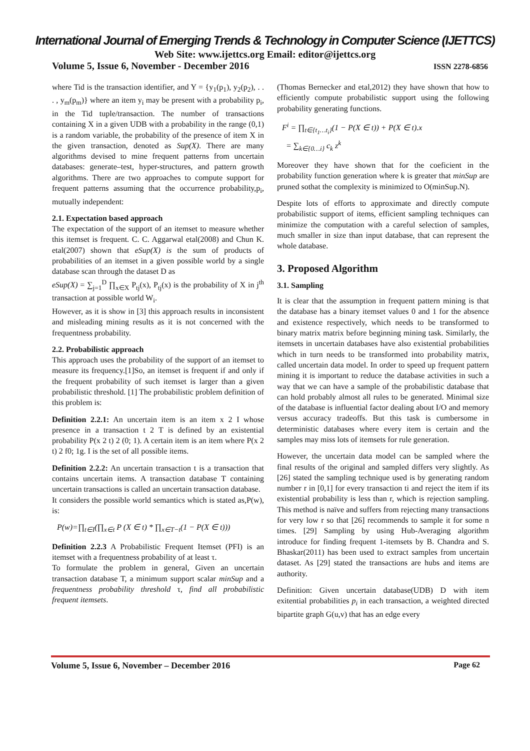International Journal of Emerging Trends & Technology in Computer Science (IJETTCS)
Web Site: www.ijettcs.org Email: editor@ijettcs.org
Volume 5, Issue 6, November - December 2016 ISSN 2278-6856
where Tid is the transaction identifier, and Y = {y<sub>1</sub>(p<sub>1</sub>), y<sub>2</sub>(p<sub>2</sub>), . . . , y<sub>m</sub>(p<sub>m</sub>)} where an item y<sub>i</sub> may be present with a probability p<sub>i</sub>, in the Tid tuple/transaction. The number of transactions containing X in a given UDB with a probability in the range (0,1) is a random variable, the probability of the presence of item X in the given transaction, denoted as Sup(X). There are many algorithms devised to mine frequent patterns from uncertain databases: generate–test, hyper-structures, and pattern growth algorithms. There are two approaches to compute support for frequent patterns assuming that the occurrence probability,p<sub>i</sub>, mutually independent:
2.1. Expectation based approach
The expectation of the support of an itemset to measure whether this itemset is frequent. C. C. Aggarwal etal(2008) and Chun K. etal(2007) shown that eSup(X) is the sum of products of probabilities of an itemset in a given possible world by a single database scan through the dataset D as
eSup(X) = ∑<sub>j=1</sub><sup>D</sup> ∏<sub>x∈X</sub> P<sub>tj</sub>(x), P<sub>tj</sub>(x) is the probability of X in j<sup>th</sup> transaction at possible world W<sub>i</sub>.
However, as it is show in [3] this approach results in inconsistent and misleading mining results as it is not concerned with the frequentness probability.
2.2. Probabilistic approach
This approach uses the probability of the support of an itemset to measure its frequency.[1]So, an itemset is frequent if and only if the frequent probability of such itemset is larger than a given probabilistic threshold. [1] The probabilistic problem definition of this problem is:
Definition 2.2.1: An uncertain item is an item x 2 I whose presence in a transaction t 2 T is defined by an existential probability P(x 2 t) 2 (0; 1). A certain item is an item where P(x 2 t) 2 f0; 1g. I is the set of all possible items.
Definition 2.2.2: An uncertain transaction t is a transaction that contains uncertain items. A transaction database T containing uncertain transactions is called an uncertain transaction database.
It considers the possible world semantics which is stated as,P(w), is:
P(w)=∏<sub>t∈I</sub>(∏<sub>x∈t</sub> P (X ∈ t) * ∏<sub>x∈T−t</sub>(1 − P(X ∈ t)))
Definition 2.2.3 A Probabilistic Frequent Itemset (PFI) is an itemset with a frequentness probability of at least τ.
To formulate the problem in general, Given an uncertain transaction database T, a minimum support scalar minSup and a frequentness probability threshold τ, find all probabilistic frequent itemsets.
(Thomas Bernecker and etal,2012) they have shown that how to efficiently compute probabilistic support using the following probability generating functions.
F<sup>i</sup> = ∏<sub>t∈{t<sub>1</sub>…t<sub>i</sub>}</sub>(1 − P(X ∈ t)) + P(X ∈ t).x
= ∑<sub>k∈{0…i}</sub> c<sub>k</sub> z<sup>k</sup>
Moreover they have shown that for the coeficient in the probability function generation where k is greater that minSup are pruned sothat the complexity is minimized to O(minSup.N).
Despite lots of efforts to approximate and directly compute probabilistic support of items, efficient sampling techniques can minimize the computation with a careful selection of samples, much smaller in size than input database, that can represent the whole database.
3. Proposed Algorithm
3.1. Sampling
It is clear that the assumption in frequent pattern mining is that the database has a binary itemset values 0 and 1 for the absence and existence respectively, which needs to be transformed to binary matrix matrix before beginning mining task. Similarly, the itemsets in uncertain databases have also existential probabilities which in turn needs to be transformed into probability matrix, called uncertain data model. In order to speed up frequent pattern mining it is important to reduce the database activities in such a way that we can have a sample of the probabilistic database that can hold probably almost all rules to be generated. Minimal size of the database is influential factor dealing about I/O and memory versus accuracy tradeoffs. But this task is cumbersome in deterministic databases where every item is certain and the samples may miss lots of itemsets for rule generation.
However, the uncertain data model can be sampled where the final results of the original and sampled differs very slightly. As [26] stated the sampling technique used is by generating random number r in [0,1] for every transaction ti and reject the item if its existential probability is less than r, which is rejection sampling. This method is naïve and suffers from rejecting many transactions for very low r so that [26] recommends to sample it for some n times. [29] Sampling by using Hub-Averaging algorithm introduce for finding frequent 1-itemsets by B. Chandra and S. Bhaskar(2011) has been used to extract samples from uncertain dataset. As [29] stated the transactions are hubs and items are authority.
Definition: Given uncertain database(UDB) D with item exitential probabilities p<sub>i</sub> in each transaction, a weighted directed bipartite graph G(u,v) that has an edge every
Volume 5, Issue 6, November – December 2016 Page 62